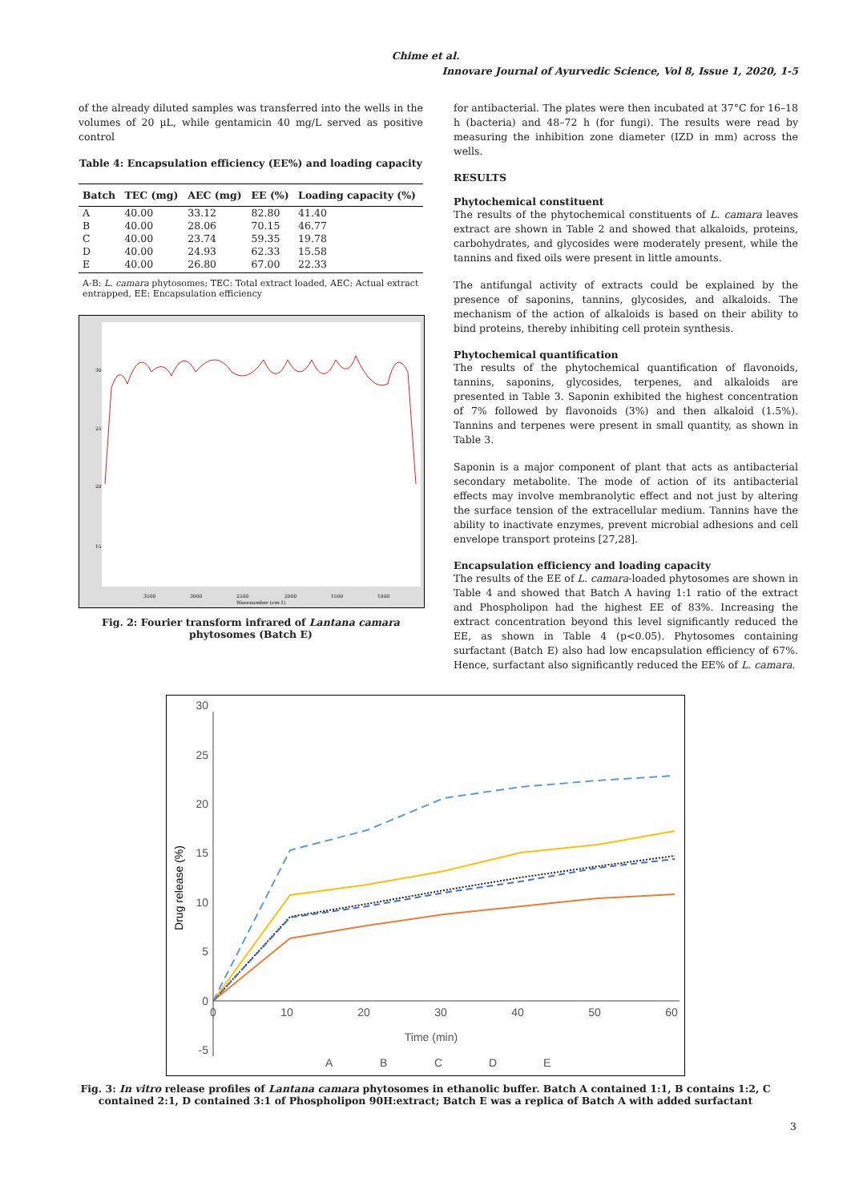Chime et al.
Innovare Journal of Ayurvedic Science, Vol 8, Issue 1, 2020, 1-5
of the already diluted samples was transferred into the wells in the volumes of 20 µL, while gentamicin 40 mg/L served as positive control
Table 4: Encapsulation efficiency (EE%) and loading capacity
| Batch | TEC (mg) | AEC (mg) | EE (%) | Loading capacity (%) |
| --- | --- | --- | --- | --- |
| A | 40.00 | 33.12 | 82.80 | 41.40 |
| B | 40.00 | 28.06 | 70.15 | 46.77 |
| C | 40.00 | 23.74 | 59.35 | 19.78 |
| D | 40.00 | 24.93 | 62.33 | 15.58 |
| E | 40.00 | 26.80 | 67.00 | 22.33 |
A-B: L. camara phytosomes; TEC: Total extract loaded, AEC: Actual extract entrapped, EE: Encapsulation efficiency
30
25
20
15
3500
3000
2500
2000
1500
1000
Wavenumber (cm-1)
Fig. 2: Fourier transform infrared of Lantana camara phytosomes (Batch E)
for antibacterial. The plates were then incubated at 37°C for 16–18 h (bacteria) and 48–72 h (for fungi). The results were read by measuring the inhibition zone diameter (IZD in mm) across the wells.
RESULTS
Phytochemical constituent
The results of the phytochemical constituents of L. camara leaves extract are shown in Table 2 and showed that alkaloids, proteins, carbohydrates, and glycosides were moderately present, while the tannins and fixed oils were present in little amounts.
The antifungal activity of extracts could be explained by the presence of saponins, tannins, glycosides, and alkaloids. The mechanism of the action of alkaloids is based on their ability to bind proteins, thereby inhibiting cell protein synthesis.
Phytochemical quantification
The results of the phytochemical quantification of flavonoids, tannins, saponins, glycosides, terpenes, and alkaloids are presented in Table 3. Saponin exhibited the highest concentration of 7% followed by flavonoids (3%) and then alkaloid (1.5%). Tannins and terpenes were present in small quantity, as shown in Table 3.
Saponin is a major component of plant that acts as antibacterial secondary metabolite. The mode of action of its antibacterial effects may involve membranolytic effect and not just by altering the surface tension of the extracellular medium. Tannins have the ability to inactivate enzymes, prevent microbial adhesions and cell envelope transport proteins [27,28].
Encapsulation efficiency and loading capacity
The results of the EE of L. camara-loaded phytosomes are shown in Table 4 and showed that Batch A having 1:1 ratio of the extract and Phospholipon had the highest EE of 83%. Increasing the extract concentration beyond this level significantly reduced the EE, as shown in Table 4 (p<0.05). Phytosomes containing surfactant (Batch E) also had low encapsulation efficiency of 67%. Hence, surfactant also significantly reduced the EE% of L. camara.
30
25
20
15
10
5
0
-5
0
10
20
30
40
50
60
Time (min)
Drug release (%)
A
B
C
D
E
Fig. 3: In vitro release profiles of Lantana camara phytosomes in ethanolic buffer. Batch A contained 1:1, B contains 1:2, C contained 2:1, D contained 3:1 of Phospholipon 90H:extract; Batch E was a replica of Batch A with added surfactant
3